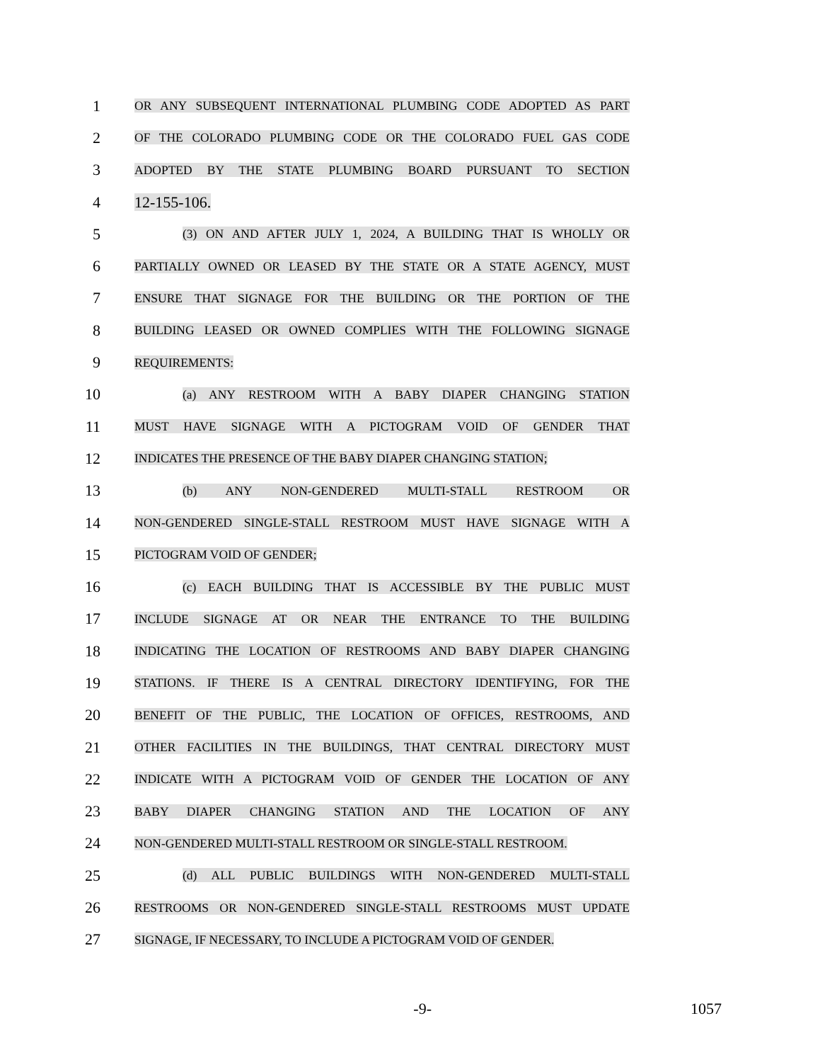1
OR ANY SUBSEQUENT INTERNATIONAL PLUMBING CODE ADOPTED AS PART
2
OF THE COLORADO PLUMBING CODE OR THE COLORADO FUEL GAS CODE
3
ADOPTED BY THE STATE PLUMBING BOARD PURSUANT TO SECTION
4 12-155-106.
5
(3) ON AND AFTER JULY 1, 2024, A BUILDING THAT IS WHOLLY OR
6
PARTIALLY OWNED OR LEASED BY THE STATE OR A STATE AGENCY, MUST
7
ENSURE THAT SIGNAGE FOR THE BUILDING OR THE PORTION OF THE
8
BUILDING LEASED OR OWNED COMPLIES WITH THE FOLLOWING SIGNAGE
9
REQUIREMENTS:
10
(a) ANY RESTROOM WITH A BABY DIAPER CHANGING STATION
11
MUST HAVE SIGNAGE WITH A PICTOGRAM VOID OF GENDER THAT
12
INDICATES THE PRESENCE OF THE BABY DIAPER CHANGING STATION;
13
(b) ANY NON-GENDERED MULTI-STALL RESTROOM OR
14
NON-GENDERED SINGLE-STALL RESTROOM MUST HAVE SIGNAGE WITH A
15
PICTOGRAM VOID OF GENDER;
16
(c) EACH BUILDING THAT IS ACCESSIBLE BY THE PUBLIC MUST
17
INCLUDE SIGNAGE AT OR NEAR THE ENTRANCE TO THE BUILDING
18
INDICATING THE LOCATION OF RESTROOMS AND BABY DIAPER CHANGING
19
STATIONS. IF THERE IS A CENTRAL DIRECTORY IDENTIFYING, FOR THE
20
BENEFIT OF THE PUBLIC, THE LOCATION OF OFFICES, RESTROOMS, AND
21
OTHER FACILITIES IN THE BUILDINGS, THAT CENTRAL DIRECTORY MUST
22
INDICATE WITH A PICTOGRAM VOID OF GENDER THE LOCATION OF ANY
23
BABY DIAPER CHANGING STATION AND THE LOCATION OF ANY
24
NON-GENDERED MULTI-STALL RESTROOM OR SINGLE-STALL RESTROOM.
25
(d) ALL PUBLIC BUILDINGS WITH NON-GENDERED MULTI-STALL
26
RESTROOMS OR NON-GENDERED SINGLE-STALL RESTROOMS MUST UPDATE
27
SIGNAGE, IF NECESSARY, TO INCLUDE A PICTOGRAM VOID OF GENDER.
-9- 1057